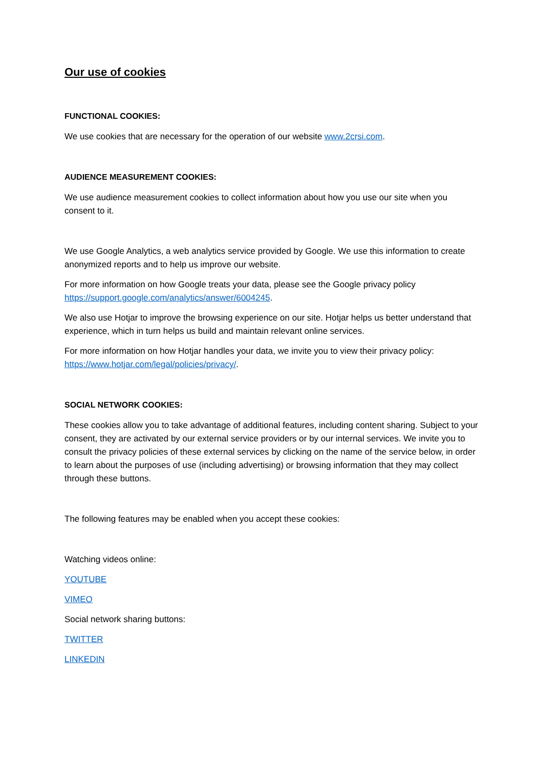Our use of cookies
FUNCTIONAL COOKIES:
We use cookies that are necessary for the operation of our website www.2crsi.com.
AUDIENCE MEASUREMENT COOKIES:
We use audience measurement cookies to collect information about how you use our site when you consent to it.
We use Google Analytics, a web analytics service provided by Google. We use this information to create anonymized reports and to help us improve our website.
For more information on how Google treats your data, please see the Google privacy policy https://support.google.com/analytics/answer/6004245.
We also use Hotjar to improve the browsing experience on our site. Hotjar helps us better understand that experience, which in turn helps us build and maintain relevant online services.
For more information on how Hotjar handles your data, we invite you to view their privacy policy: https://www.hotjar.com/legal/policies/privacy/.
SOCIAL NETWORK COOKIES:
These cookies allow you to take advantage of additional features, including content sharing. Subject to your consent, they are activated by our external service providers or by our internal services. We invite you to consult the privacy policies of these external services by clicking on the name of the service below, in order to learn about the purposes of use (including advertising) or browsing information that they may collect through these buttons.
The following features may be enabled when you accept these cookies:
Watching videos online:
YOUTUBE
VIMEO
Social network sharing buttons:
TWITTER
LINKEDIN